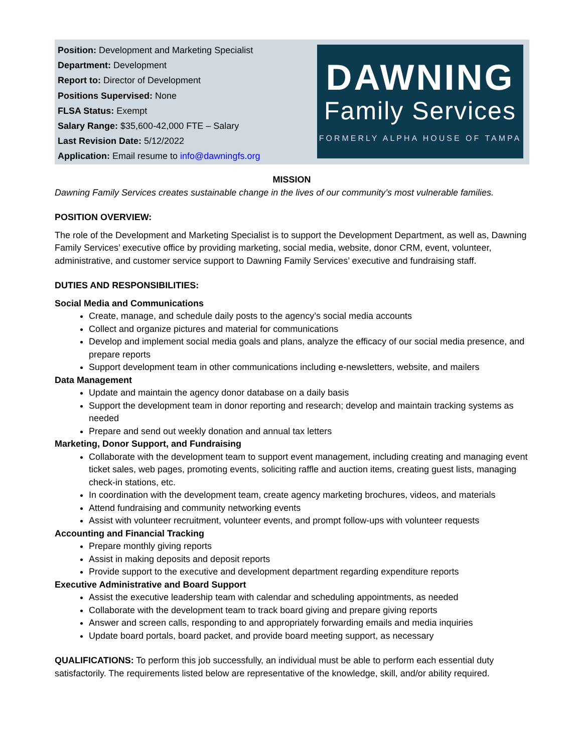Position: Development and Marketing Specialist
Department: Development
Report to: Director of Development
Positions Supervised: None
FLSA Status: Exempt
Salary Range: $35,600-42,000 FTE – Salary
Last Revision Date: 5/12/2022
Application: Email resume to info@dawningfs.org
DAWNING
Family Services
FORMERLY ALPHA HOUSE OF TAMPA
MISSION
Dawning Family Services creates sustainable change in the lives of our community’s most vulnerable families.
POSITION OVERVIEW:
The role of the Development and Marketing Specialist is to support the Development Department, as well as, Dawning Family Services’ executive office by providing marketing, social media, website, donor CRM, event, volunteer, administrative, and customer service support to Dawning Family Services’ executive and fundraising staff.
DUTIES AND RESPONSIBILITIES:
Social Media and Communications
Create, manage, and schedule daily posts to the agency’s social media accounts
Collect and organize pictures and material for communications
Develop and implement social media goals and plans, analyze the efficacy of our social media presence, and prepare reports
Support development team in other communications including e-newsletters, website, and mailers
Data Management
Update and maintain the agency donor database on a daily basis
Support the development team in donor reporting and research; develop and maintain tracking systems as needed
Prepare and send out weekly donation and annual tax letters
Marketing, Donor Support, and Fundraising
Collaborate with the development team to support event management, including creating and managing event ticket sales, web pages, promoting events, soliciting raffle and auction items, creating guest lists, managing check-in stations, etc.
In coordination with the development team, create agency marketing brochures, videos, and materials
Attend fundraising and community networking events
Assist with volunteer recruitment, volunteer events, and prompt follow-ups with volunteer requests
Accounting and Financial Tracking
Prepare monthly giving reports
Assist in making deposits and deposit reports
Provide support to the executive and development department regarding expenditure reports
Executive Administrative and Board Support
Assist the executive leadership team with calendar and scheduling appointments, as needed
Collaborate with the development team to track board giving and prepare giving reports
Answer and screen calls, responding to and appropriately forwarding emails and media inquiries
Update board portals, board packet, and provide board meeting support, as necessary
QUALIFICATIONS: To perform this job successfully, an individual must be able to perform each essential duty satisfactorily. The requirements listed below are representative of the knowledge, skill, and/or ability required.